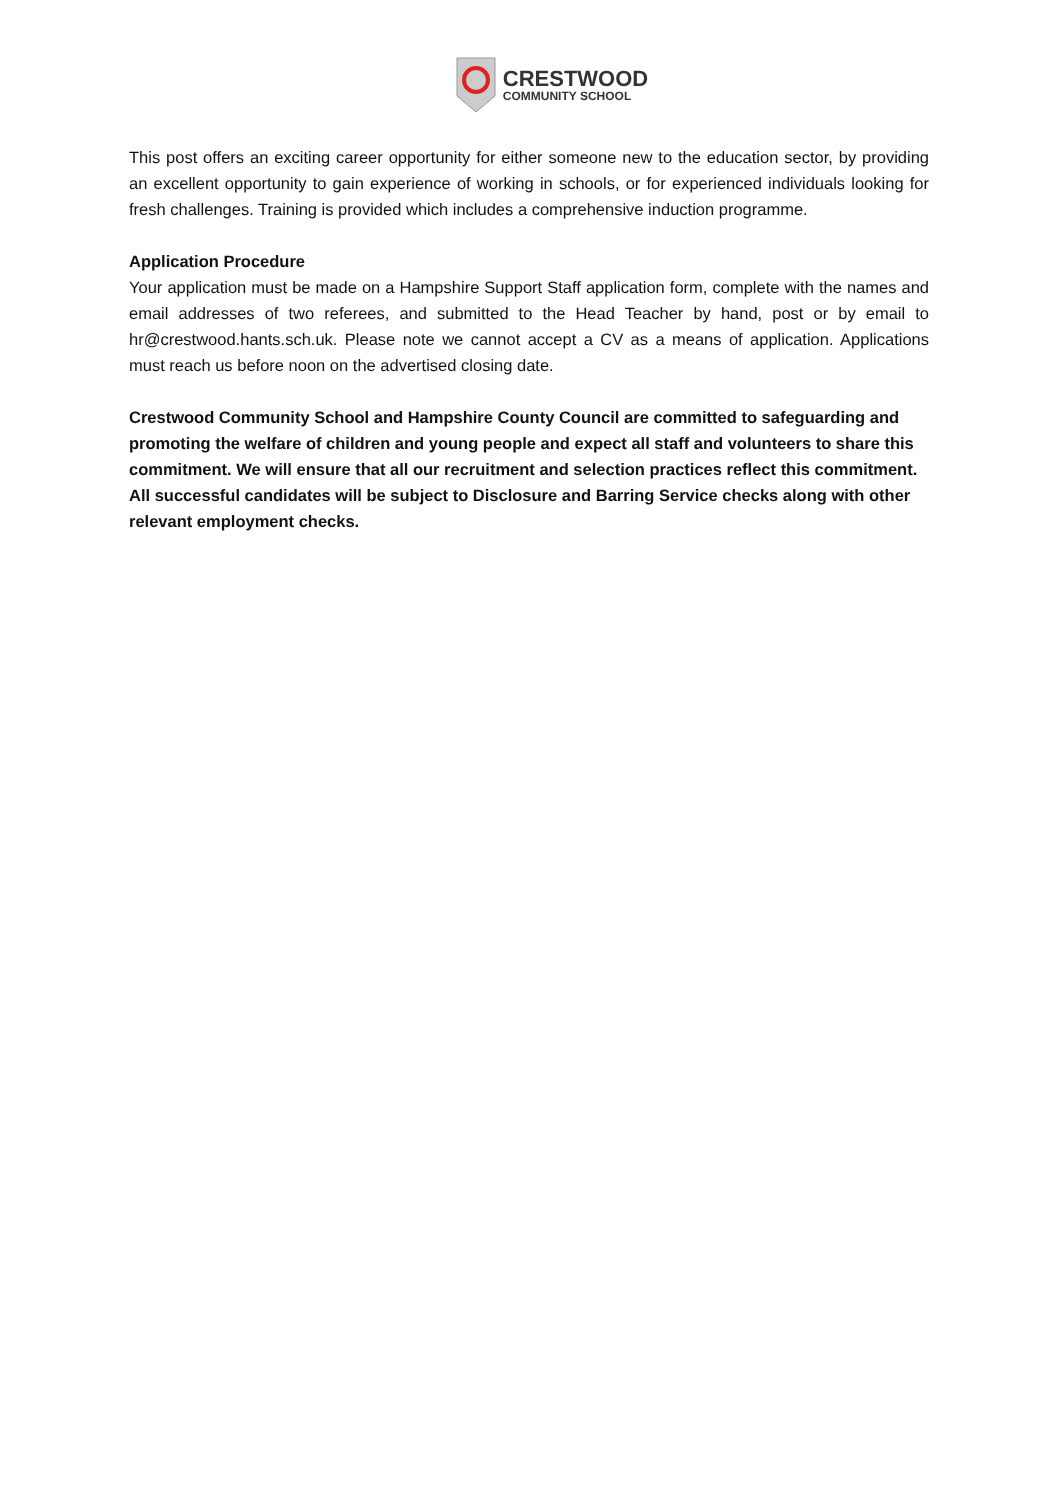CRESTWOOD
COMMUNITY SCHOOL
This post offers an exciting career opportunity for either someone new to the education sector, by providing an excellent opportunity to gain experience of working in schools, or for experienced individuals looking for fresh challenges. Training is provided which includes a comprehensive induction programme.
Application Procedure
Your application must be made on a Hampshire Support Staff application form, complete with the names and email addresses of two referees, and submitted to the Head Teacher by hand, post or by email to hr@crestwood.hants.sch.uk. Please note we cannot accept a CV as a means of application. Applications must reach us before noon on the advertised closing date.
Crestwood Community School and Hampshire County Council are committed to safeguarding and promoting the welfare of children and young people and expect all staff and volunteers to share this commitment. We will ensure that all our recruitment and selection practices reflect this commitment. All successful candidates will be subject to Disclosure and Barring Service checks along with other relevant employment checks.